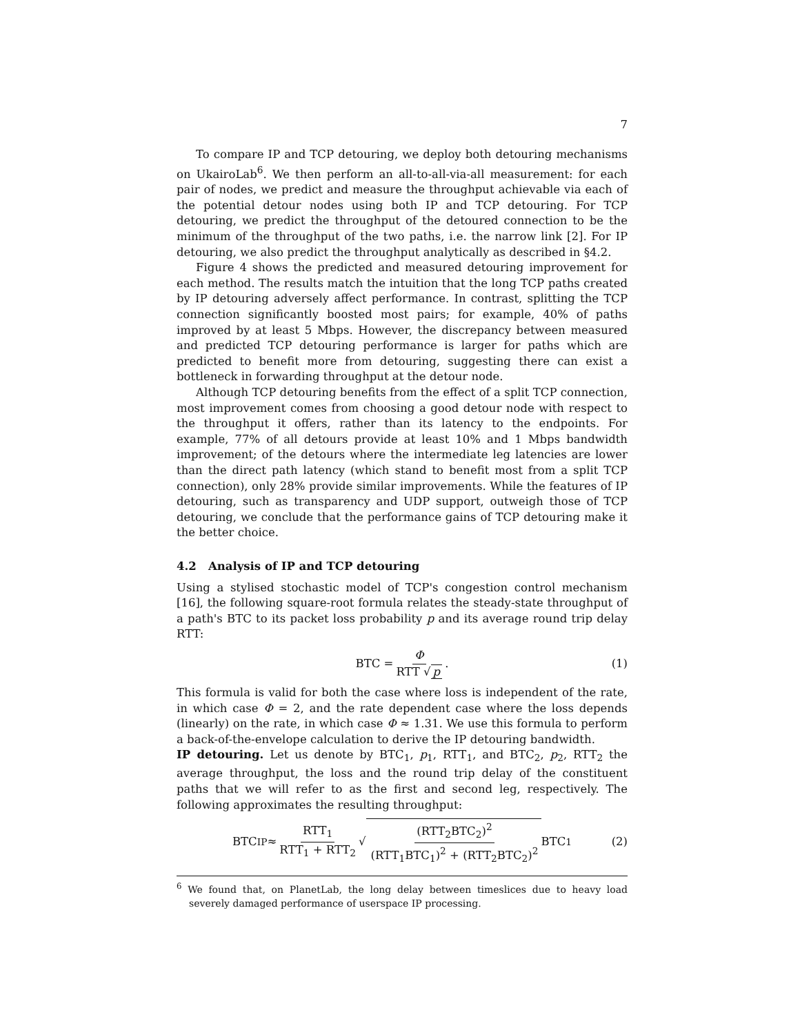7
To compare IP and TCP detouring, we deploy both detouring mechanisms on UkairoLab<sup>6</sup>. We then perform an all-to-all-via-all measurement: for each pair of nodes, we predict and measure the throughput achievable via each of the potential detour nodes using both IP and TCP detouring. For TCP detouring, we predict the throughput of the detoured connection to be the minimum of the throughput of the two paths, i.e. the narrow link [2]. For IP detouring, we also predict the throughput analytically as described in §4.2.
Figure 4 shows the predicted and measured detouring improvement for each method. The results match the intuition that the long TCP paths created by IP detouring adversely affect performance. In contrast, splitting the TCP connection significantly boosted most pairs; for example, 40% of paths improved by at least 5 Mbps. However, the discrepancy between measured and predicted TCP detouring performance is larger for paths which are predicted to benefit more from detouring, suggesting there can exist a bottleneck in forwarding throughput at the detour node.
Although TCP detouring benefits from the effect of a split TCP connection, most improvement comes from choosing a good detour node with respect to the throughput it offers, rather than its latency to the endpoints. For example, 77% of all detours provide at least 10% and 1 Mbps bandwidth improvement; of the detours where the intermediate leg latencies are lower than the direct path latency (which stand to benefit most from a split TCP connection), only 28% provide similar improvements. While the features of IP detouring, such as transparency and UDP support, outweigh those of TCP detouring, we conclude that the performance gains of TCP detouring make it the better choice.
4.2 Analysis of IP and TCP detouring
Using a stylised stochastic model of TCP's congestion control mechanism [16], the following square-root formula relates the steady-state throughput of a path's BTC to its packet loss probability p and its average round trip delay RTT:
BTC = Φ RTT √ p . (1)
This formula is valid for both the case where loss is independent of the rate, in which case Φ = 2, and the rate dependent case where the loss depends (linearly) on the rate, in which case Φ ≈ 1.31. We use this formula to perform a back-of-the-envelope calculation to derive the IP detouring bandwidth.
IP detouring. Let us denote by BTC<sub>1</sub>, p<sub>1</sub>, RTT<sub>1</sub>, and BTC<sub>2</sub>, p<sub>2</sub>, RTT<sub>2</sub> the average throughput, the loss and the round trip delay of the constituent paths that we will refer to as the first and second leg, respectively. The following approximates the resulting throughput:
BTC<sub>IP</sub> ≈ RTT<sub>1</sub> RTT<sub>1</sub> + RTT<sub>2</sub> √ (RTT<sub>2</sub>BTC<sub>2</sub>)<sup>2</sup> (RTT<sub>1</sub>BTC<sub>1</sub>)<sup>2</sup> + (RTT<sub>2</sub>BTC<sub>2</sub>)<sup>2</sup> BTC<sub>1</sub> (2)
<sup>6</sup> We found that, on PlanetLab, the long delay between timeslices due to heavy load severely damaged performance of userspace IP processing.